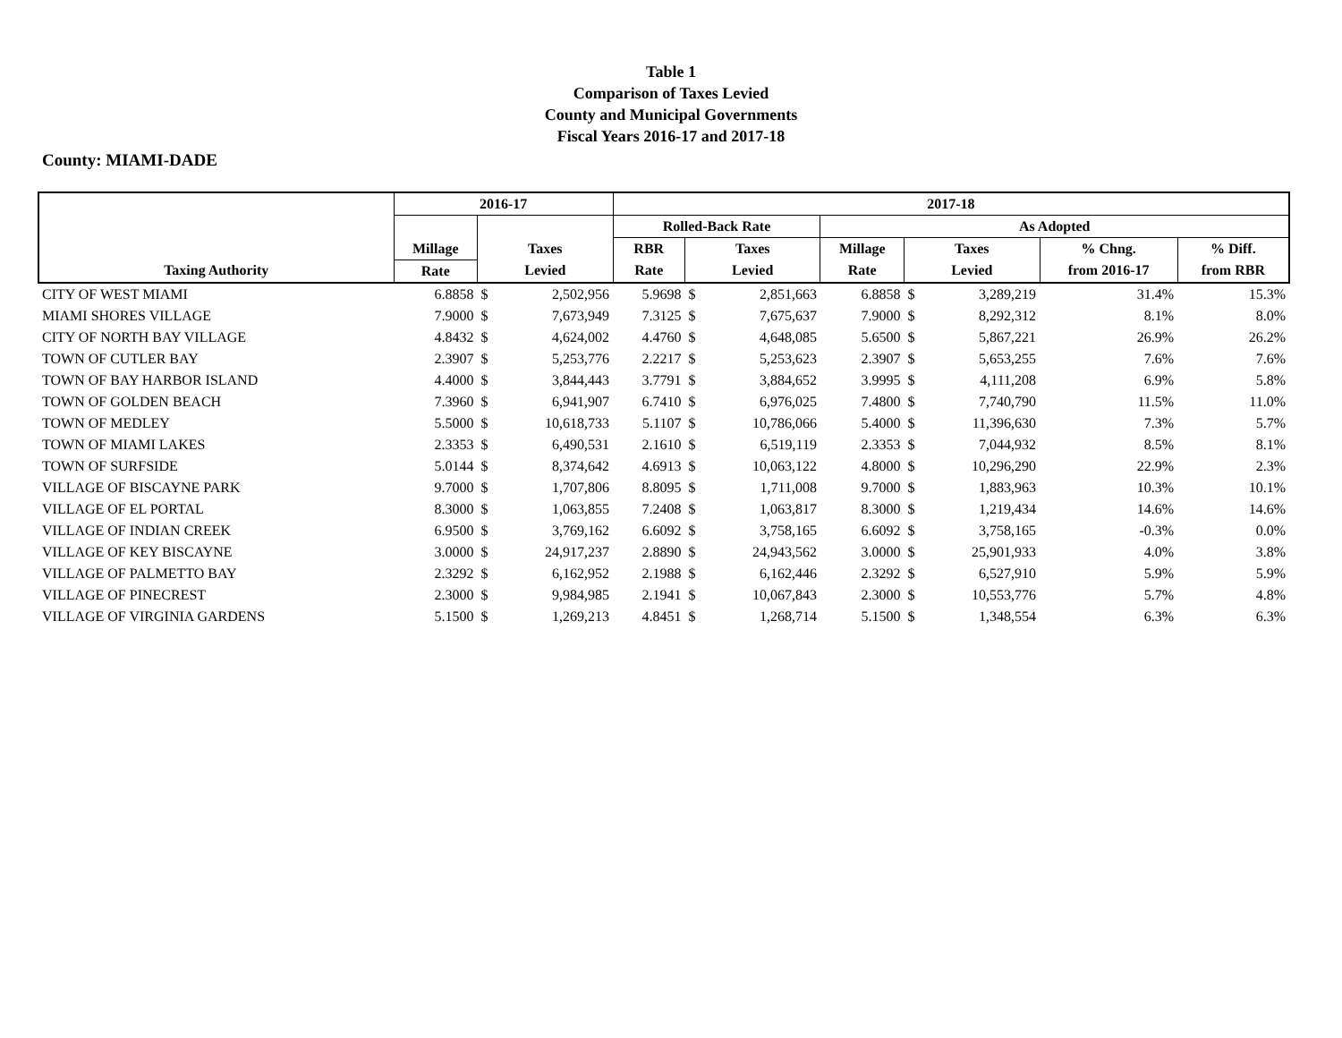Table 1
Comparison of Taxes Levied
County and Municipal Governments
Fiscal Years 2016-17 and 2017-18
County: MIAMI-DADE
| | 2016-17 | | | 2017-18 | | | | | | | |
| --- | --- | --- | --- | --- | --- | --- | --- | --- | --- | --- | --- |
| | | | | Rolled-Back Rate | | | As Adopted | | | | |
| | Millage | Taxes | | RBR | Taxes | | Millage | Taxes | | % Chng. | % Diff. |
| Taxing Authority | Rate | Levied | | Rate | Levied | | Rate | Levied | | from 2016-17 | from RBR |
| CITY OF WEST MIAMI | 6.8858 | $ | 2,502,956 | 5.9698 | $ | 2,851,663 | 6.8858 | $ | 3,289,219 | 31.4% | 15.3% |
| MIAMI SHORES VILLAGE | 7.9000 | $ | 7,673,949 | 7.3125 | $ | 7,675,637 | 7.9000 | $ | 8,292,312 | 8.1% | 8.0% |
| CITY OF NORTH BAY VILLAGE | 4.8432 | $ | 4,624,002 | 4.4760 | $ | 4,648,085 | 5.6500 | $ | 5,867,221 | 26.9% | 26.2% |
| TOWN OF CUTLER BAY | 2.3907 | $ | 5,253,776 | 2.2217 | $ | 5,253,623 | 2.3907 | $ | 5,653,255 | 7.6% | 7.6% |
| TOWN OF BAY HARBOR ISLAND | 4.4000 | $ | 3,844,443 | 3.7791 | $ | 3,884,652 | 3.9995 | $ | 4,111,208 | 6.9% | 5.8% |
| TOWN OF GOLDEN BEACH | 7.3960 | $ | 6,941,907 | 6.7410 | $ | 6,976,025 | 7.4800 | $ | 7,740,790 | 11.5% | 11.0% |
| TOWN OF MEDLEY | 5.5000 | $ | 10,618,733 | 5.1107 | $ | 10,786,066 | 5.4000 | $ | 11,396,630 | 7.3% | 5.7% |
| TOWN OF MIAMI LAKES | 2.3353 | $ | 6,490,531 | 2.1610 | $ | 6,519,119 | 2.3353 | $ | 7,044,932 | 8.5% | 8.1% |
| TOWN OF SURFSIDE | 5.0144 | $ | 8,374,642 | 4.6913 | $ | 10,063,122 | 4.8000 | $ | 10,296,290 | 22.9% | 2.3% |
| VILLAGE OF BISCAYNE PARK | 9.7000 | $ | 1,707,806 | 8.8095 | $ | 1,711,008 | 9.7000 | $ | 1,883,963 | 10.3% | 10.1% |
| VILLAGE OF EL PORTAL | 8.3000 | $ | 1,063,855 | 7.2408 | $ | 1,063,817 | 8.3000 | $ | 1,219,434 | 14.6% | 14.6% |
| VILLAGE OF INDIAN CREEK | 6.9500 | $ | 3,769,162 | 6.6092 | $ | 3,758,165 | 6.6092 | $ | 3,758,165 | -0.3% | 0.0% |
| VILLAGE OF KEY BISCAYNE | 3.0000 | $ | 24,917,237 | 2.8890 | $ | 24,943,562 | 3.0000 | $ | 25,901,933 | 4.0% | 3.8% |
| VILLAGE OF PALMETTO BAY | 2.3292 | $ | 6,162,952 | 2.1988 | $ | 6,162,446 | 2.3292 | $ | 6,527,910 | 5.9% | 5.9% |
| VILLAGE OF PINECREST | 2.3000 | $ | 9,984,985 | 2.1941 | $ | 10,067,843 | 2.3000 | $ | 10,553,776 | 5.7% | 4.8% |
| VILLAGE OF VIRGINIA GARDENS | 5.1500 | $ | 1,269,213 | 4.8451 | $ | 1,268,714 | 5.1500 | $ | 1,348,554 | 6.3% | 6.3% |